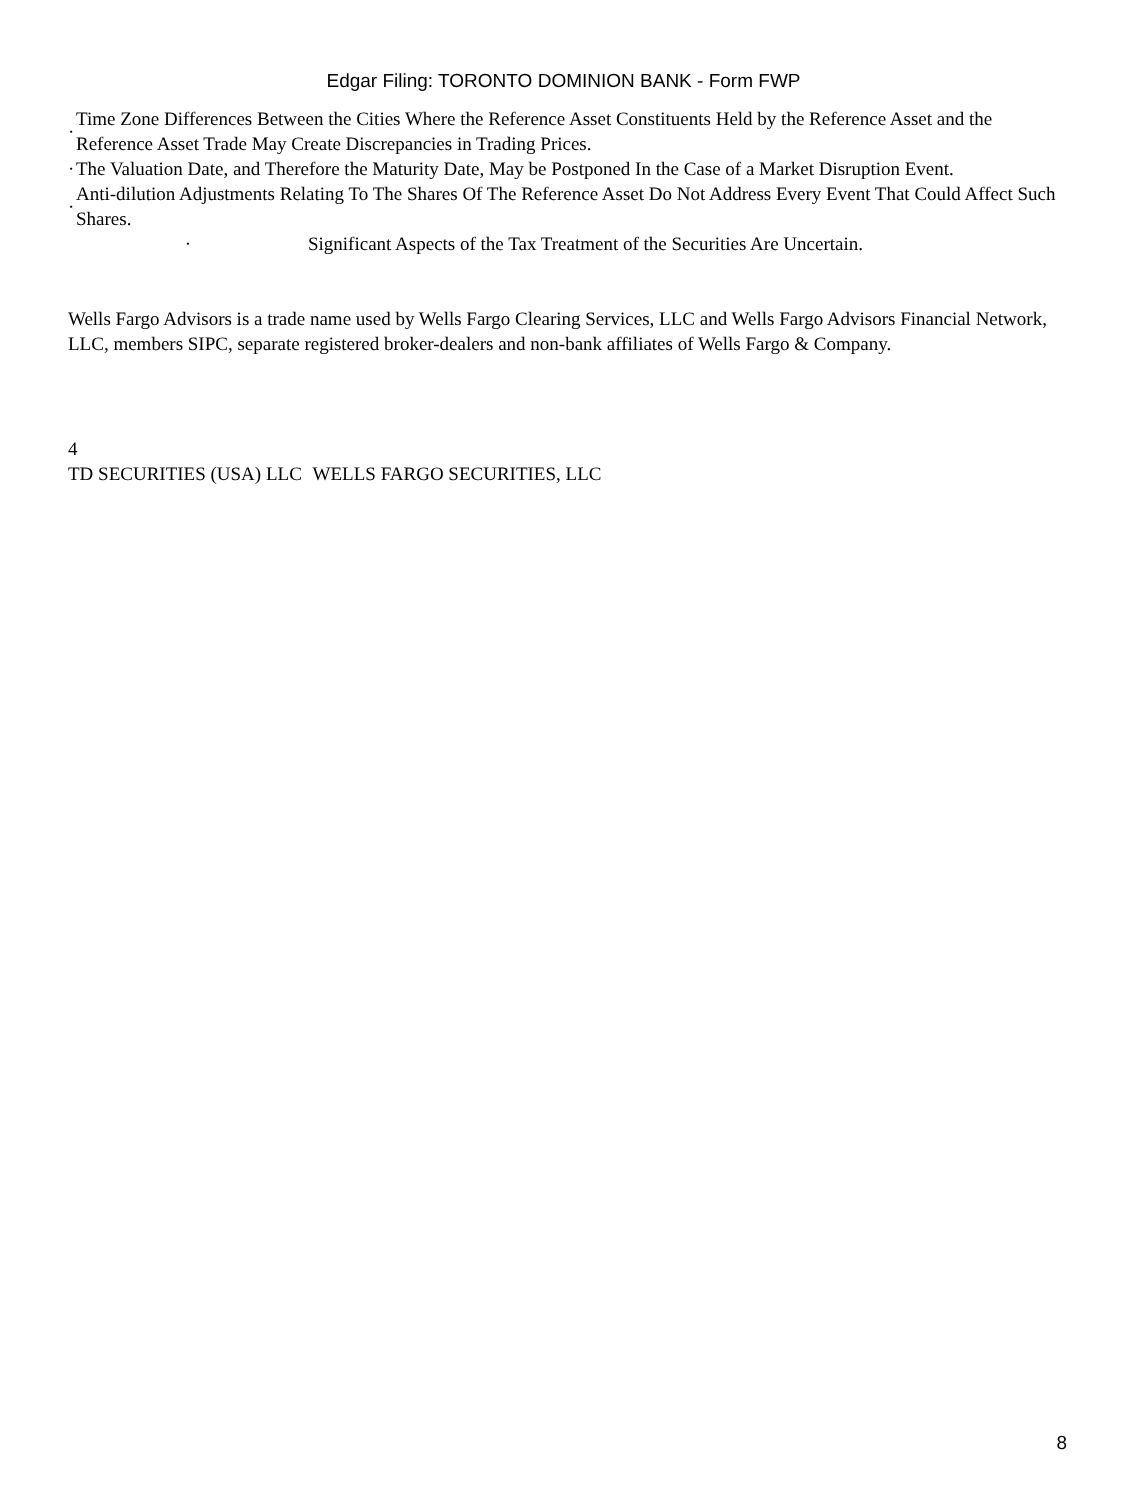Edgar Filing: TORONTO DOMINION BANK - Form FWP
· Time Zone Differences Between the Cities Where the Reference Asset Constituents Held by the Reference Asset and the Reference Asset Trade May Create Discrepancies in Trading Prices.
· The Valuation Date, and Therefore the Maturity Date, May be Postponed In the Case of a Market Disruption Event.
· Anti-dilution Adjustments Relating To The Shares Of The Reference Asset Do Not Address Every Event That Could Affect Such Shares.
· Significant Aspects of the Tax Treatment of the Securities Are Uncertain.
Wells Fargo Advisors is a trade name used by Wells Fargo Clearing Services, LLC and Wells Fargo Advisors Financial Network, LLC, members SIPC, separate registered broker-dealers and non-bank affiliates of Wells Fargo & Company.
4
TD SECURITIES (USA) LLC WELLS FARGO SECURITIES, LLC
8